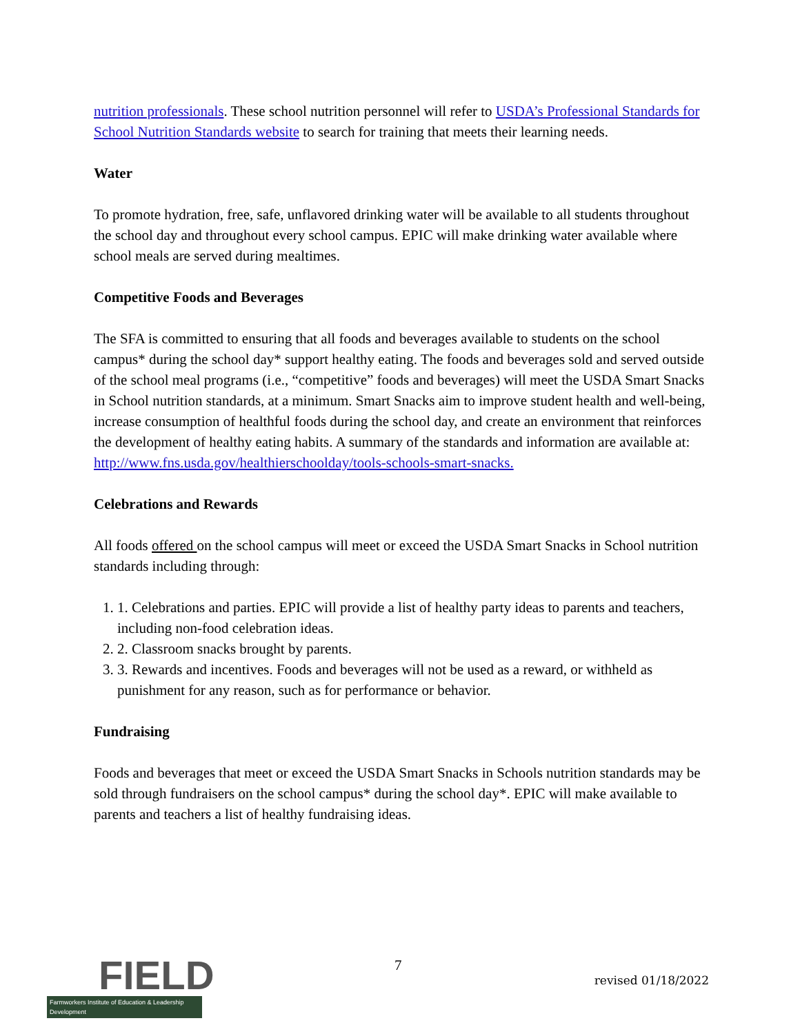nutrition professionals. These school nutrition personnel will refer to USDA’s Professional Standards for School Nutrition Standards website to search for training that meets their learning needs.
Water
To promote hydration, free, safe, unflavored drinking water will be available to all students throughout the school day and throughout every school campus. EPIC will make drinking water available where school meals are served during mealtimes.
Competitive Foods and Beverages
The SFA is committed to ensuring that all foods and beverages available to students on the school campus* during the school day* support healthy eating. The foods and beverages sold and served outside of the school meal programs (i.e., “competitive” foods and beverages) will meet the USDA Smart Snacks in School nutrition standards, at a minimum. Smart Snacks aim to improve student health and well-being, increase consumption of healthful foods during the school day, and create an environment that reinforces the development of healthy eating habits. A summary of the standards and information are available at: http://www.fns.usda.gov/healthierschoolday/tools-schools-smart-snacks.
Celebrations and Rewards
All foods offered on the school campus will meet or exceed the USDA Smart Snacks in School nutrition standards including through:
1. Celebrations and parties. EPIC will provide a list of healthy party ideas to parents and teachers, including non-food celebration ideas.
2. Classroom snacks brought by parents.
3. Rewards and incentives. Foods and beverages will not be used as a reward, or withheld as punishment for any reason, such as for performance or behavior.
Fundraising
Foods and beverages that meet or exceed the USDA Smart Snacks in Schools nutrition standards may be sold through fundraisers on the school campus* during the school day*. EPIC will make available to parents and teachers a list of healthy fundraising ideas.
FIELD
Farmworkers Institute of Education & Leadership Development
7
revised 01/18/2022